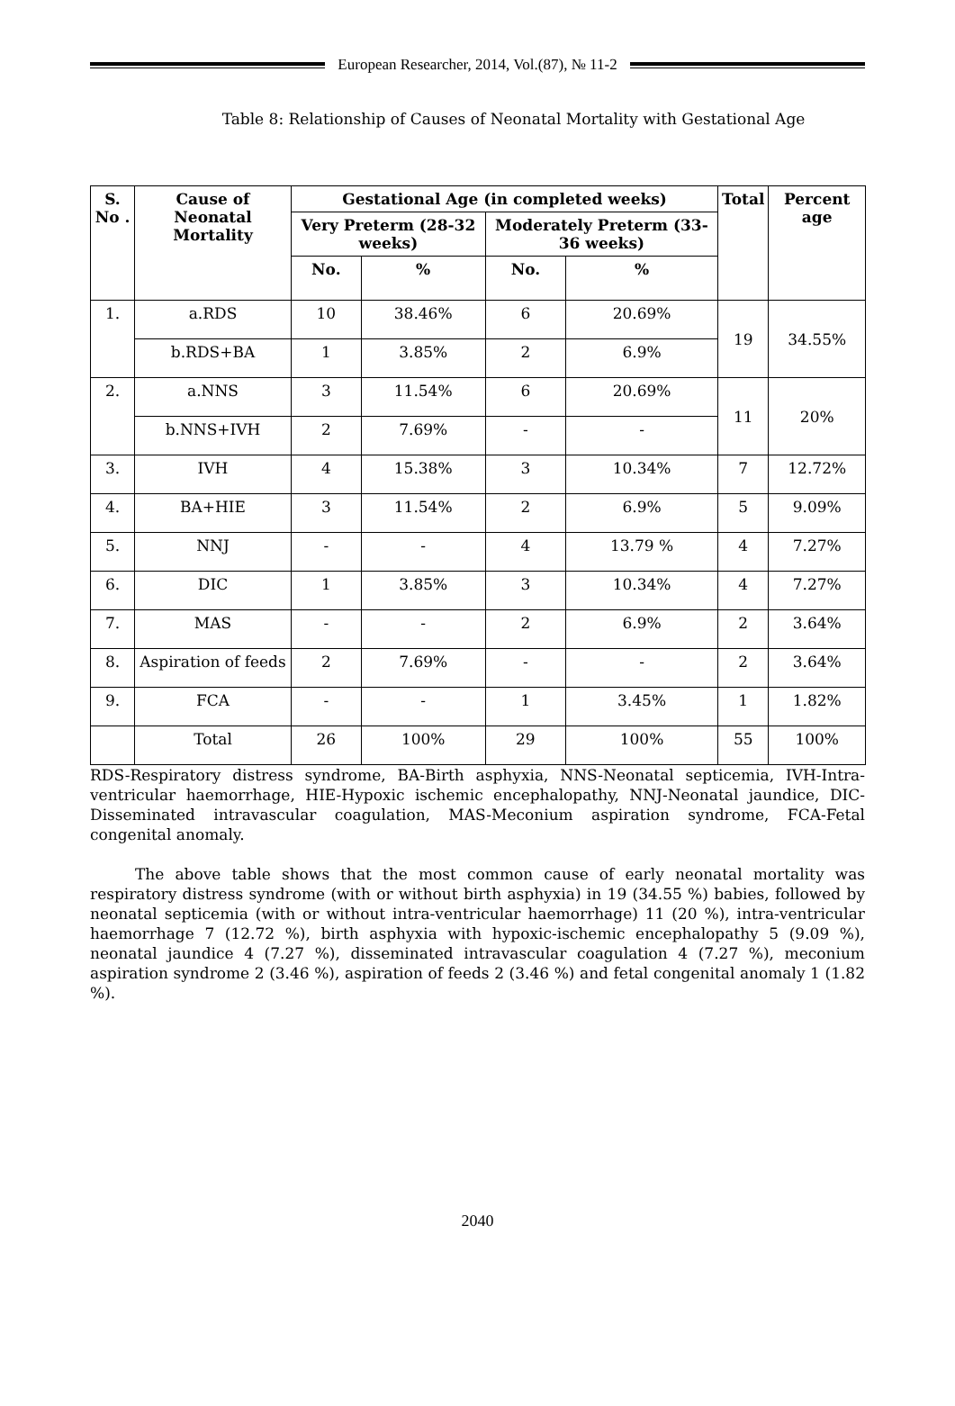European Researcher, 2014, Vol.(87), № 11-2
Table 8: Relationship of Causes of Neonatal Mortality with Gestational Age
| S. No . | Cause of Neonatal Mortality | Gestational Age (in completed weeks) | | | | Total | Percent age |
| --- | --- | --- | --- | --- | --- | --- | --- |
| | | Very Preterm (28-32 weeks) | | Moderately Preterm (33-36 weeks) | | | |
| | | No. | % | No. | % | | |
| 1. | a.RDS | 10 | 38.46% | 6 | 20.69% | 19 | 34.55% |
| | b.RDS+BA | 1 | 3.85% | 2 | 6.9% | | |
| 2. | a.NNS | 3 | 11.54% | 6 | 20.69% | 11 | 20% |
| | b.NNS+IVH | 2 | 7.69% | - | - | | |
| 3. | IVH | 4 | 15.38% | 3 | 10.34% | 7 | 12.72% |
| 4. | BA+HIE | 3 | 11.54% | 2 | 6.9% | 5 | 9.09% |
| 5. | NNJ | - | - | 4 | 13.79 % | 4 | 7.27% |
| 6. | DIC | 1 | 3.85% | 3 | 10.34% | 4 | 7.27% |
| 7. | MAS | - | - | 2 | 6.9% | 2 | 3.64% |
| 8. | Aspiration of feeds | 2 | 7.69% | - | - | 2 | 3.64% |
| 9. | FCA | - | - | 1 | 3.45% | 1 | 1.82% |
| | Total | 26 | 100% | 29 | 100% | 55 | 100% |
RDS-Respiratory distress syndrome, BA-Birth asphyxia, NNS-Neonatal septicemia, IVH-Intra-ventricular haemorrhage, HIE-Hypoxic ischemic encephalopathy, NNJ-Neonatal jaundice, DIC-Disseminated intravascular coagulation, MAS-Meconium aspiration syndrome, FCA-Fetal congenital anomaly.
The above table shows that the most common cause of early neonatal mortality was respiratory distress syndrome (with or without birth asphyxia) in 19 (34.55 %) babies, followed by neonatal septicemia (with or without intra-ventricular haemorrhage) 11 (20 %), intra-ventricular haemorrhage 7 (12.72 %), birth asphyxia with hypoxic-ischemic encephalopathy 5 (9.09 %), neonatal jaundice 4 (7.27 %), disseminated intravascular coagulation 4 (7.27 %), meconium aspiration syndrome 2 (3.46 %), aspiration of feeds 2 (3.46 %) and fetal congenital anomaly 1 (1.82 %).
2040